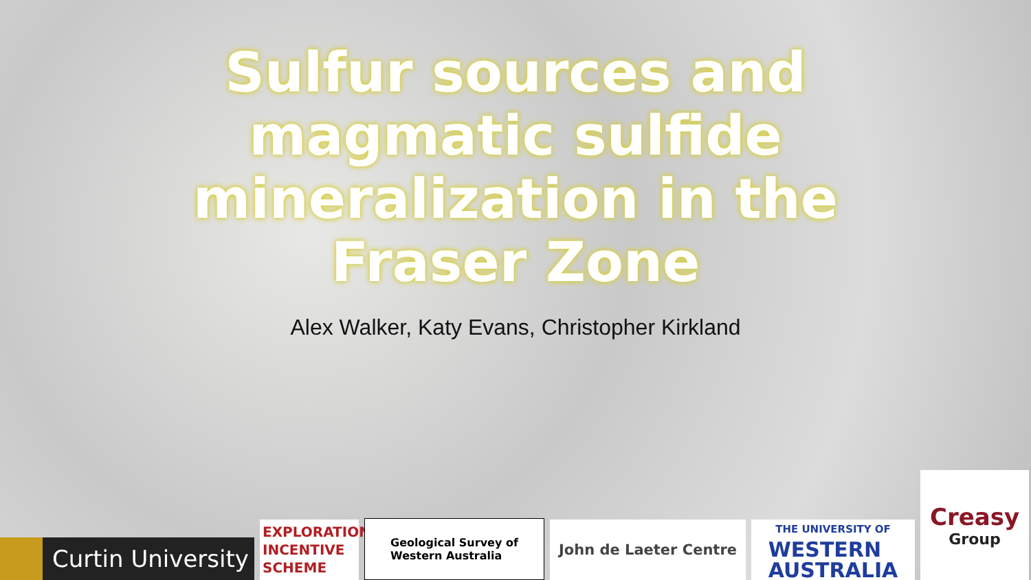Sulfur sources and
magmatic sulfide
mineralization in the
Fraser Zone
Alex Walker, Katy Evans, Christopher Kirkland
Curtin University
EXPLORATION
INCENTIVE
SCHEME
Geological Survey of
Western Australia
John de Laeter Centre
THE UNIVERSITY OF
WESTERN
AUSTRALIA
Creasy
Group